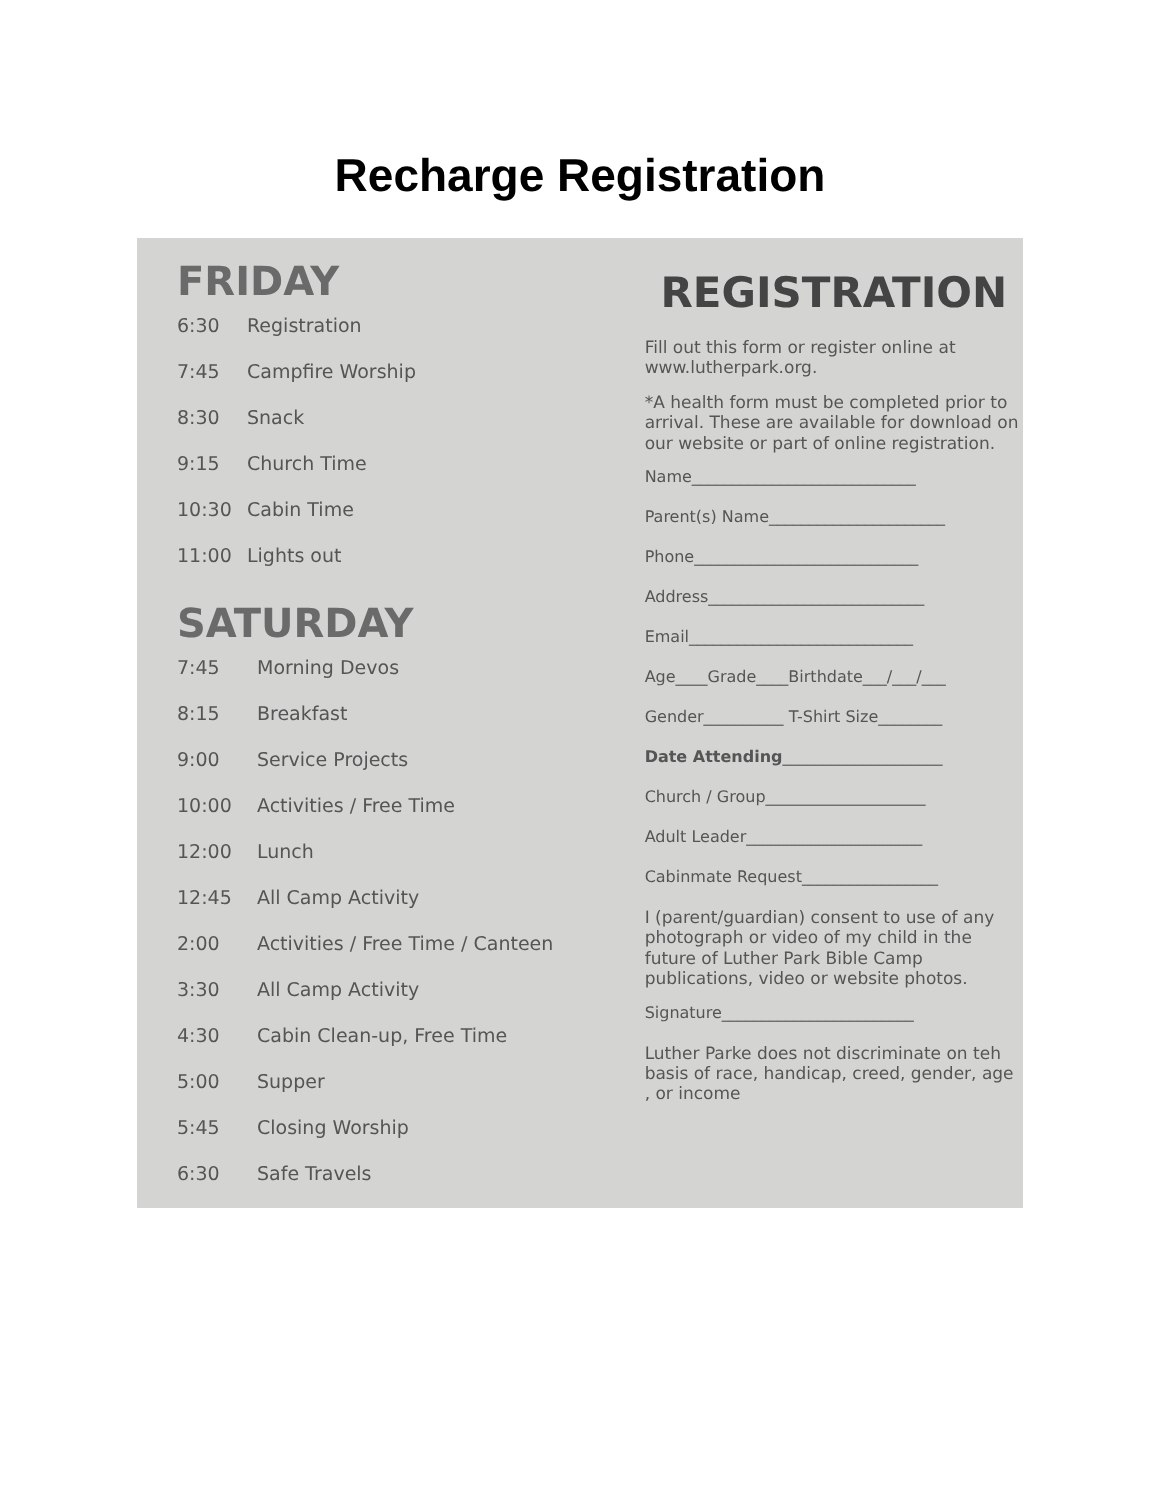Recharge Registration
FRIDAY
6:30 Registration
7:45 Campfire Worship
8:30 Snack
9:15 Church Time
10:30 Cabin Time
11:00 Lights out
SATURDAY
7:45 Morning Devos
8:15 Breakfast
9:00 Service Projects
10:00 Activities / Free Time
12:00 Lunch
12:45 All Camp Activity
2:00 Activities / Free Time / Canteen
3:30 All Camp Activity
4:30 Cabin Clean-up, Free Time
5:00 Supper
5:45 Closing Worship
6:30 Safe Travels
REGISTRATION
Fill out this form or register online at www.lutherpark.org.
*A health form must be completed prior to arrival. These are available for download on our website or part of online registration.
Name____________________________
Parent(s) Name______________________
Phone____________________________
Address___________________________
Email____________________________
Age____Grade____Birthdate___/___/___
Gender__________ T-Shirt Size________
Date Attending____________________
Church / Group____________________
Adult Leader______________________
Cabinmate Request_________________
I (parent/guardian) consent to use of any photograph or video of my child in the future of Luther Park Bible Camp publications, video or website photos.
Signature________________________
Luther Parke does not discriminate on teh basis of race, handicap, creed, gender, age , or income